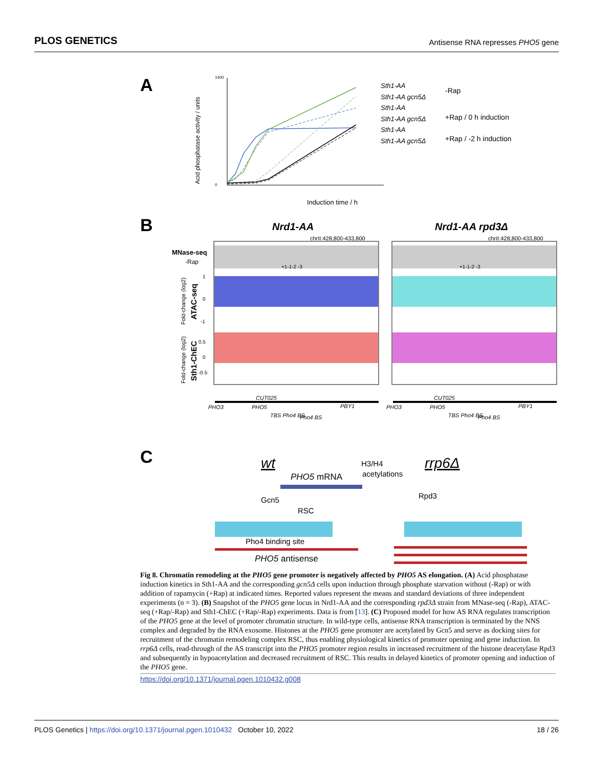PLOS GENETICS Antisense RNA represses PHO5 gene
A
1400
0
Induction time / h
Acid phosphatase activity / units
Sth1-AA
Sth1-AA gcn5Δ
Sth1-AA
Sth1-AA gcn5Δ
Sth1-AA
Sth1-AA gcn5Δ
-Rap
+Rap / 0 h induction
+Rap / -2 h induction
B
Nrd1-AA
Nrd1-AA rpd3Δ
chrII:428,800-433,800
chrII:428,800-433,800
MNase-seq
-Rap
+1-1-2 -3
+1-1-2 -3
ATAC-seq
Sth1-ChEC
Fold-change (log2)
Fold-change (log2)
1
0
-1
0.5
0
-0.5
CUT025
CUT025
PHO3
PHO5
PBY1
PHO3
PHO5
PBY1
TBS Pho4 BS
Pho4 BS
TBS Pho4 BS
Pho4 BS
C
wt
rrp6Δ
H3/H4
acetylations
PHO5 mRNA
Gcn5
RSC
Rpd3
Pho4 binding site
PHO5 antisense
Fig 8. Chromatin remodeling at the PHO5 gene promoter is negatively affected by PHO5 AS elongation. (A) Acid phosphatase induction kinetics in Sth1-AA and the corresponding gcn5Δ cells upon induction through phosphate starvation without (-Rap) or with addition of rapamycin (+Rap) at indicated times. Reported values represent the means and standard deviations of three independent experiments (n = 3). (B) Snapshot of the PHO5 gene locus in Nrd1-AA and the corresponding rpd3Δ strain from MNase-seq (-Rap), ATAC-seq (+Rap/-Rap) and Sth1-ChEC (+Rap/-Rap) experiments. Data is from [13]. (C) Proposed model for how AS RNA regulates transcription of the PHO5 gene at the level of promoter chromatin structure. In wild-type cells, antisense RNA transcription is terminated by the NNS complex and degraded by the RNA exosome. Histones at the PHO5 gene promoter are acetylated by Gcn5 and serve as docking sites for recruitment of the chromatin remodeling complex RSC, thus enabling physiological kinetics of promoter opening and gene induction. In rrp6Δ cells, read-through of the AS transcript into the PHO5 promoter region results in increased recruitment of the histone deacetylase Rpd3 and subsequently in hypoacetylation and decreased recruitment of RSC. This results in delayed kinetics of promoter opening and induction of the PHO5 gene.
https://doi.org/10.1371/journal.pgen.1010432.g008
PLOS Genetics | https://doi.org/10.1371/journal.pgen.1010432 October 10, 2022 18 / 26